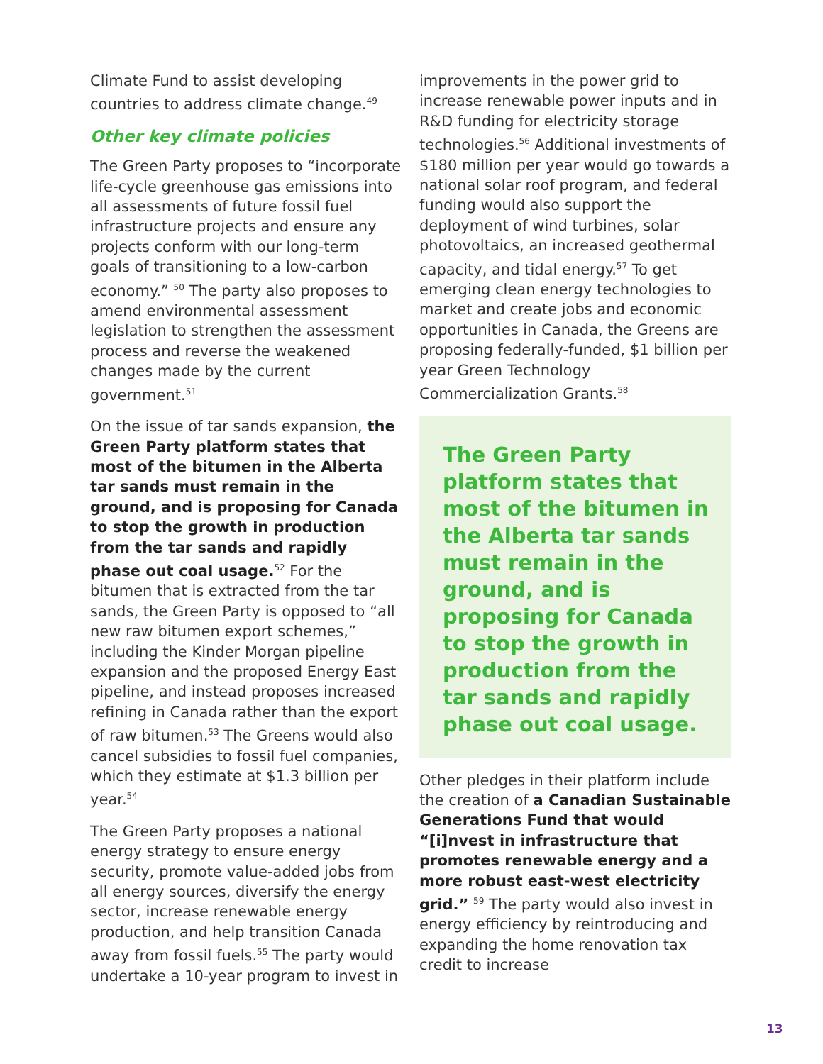Climate Fund to assist developing countries to address climate change.<sup>49</sup>
Other key climate policies
The Green Party proposes to “incorporate life-cycle greenhouse gas emissions into all assessments of future fossil fuel infrastructure projects and ensure any projects conform with our long-term goals of transitioning to a low-carbon economy.” <sup>50</sup> The party also proposes to amend environmental assessment legislation to strengthen the assessment process and reverse the weakened changes made by the current government.<sup>51</sup>
On the issue of tar sands expansion, the Green Party platform states that most of the bitumen in the Alberta tar sands must remain in the ground, and is proposing for Canada to stop the growth in production from the tar sands and rapidly phase out coal usage.<sup>52</sup> For the bitumen that is extracted from the tar sands, the Green Party is opposed to “all new raw bitumen export schemes,” including the Kinder Morgan pipeline expansion and the proposed Energy East pipeline, and instead proposes increased refining in Canada rather than the export of raw bitumen.<sup>53</sup> The Greens would also cancel subsidies to fossil fuel companies, which they estimate at $1.3 billion per year.<sup>54</sup>
The Green Party proposes a national energy strategy to ensure energy security, promote value-added jobs from all energy sources, diversify the energy sector, increase renewable energy production, and help transition Canada away from fossil fuels.<sup>55</sup> The party would undertake a 10-year program to invest in
improvements in the power grid to increase renewable power inputs and in R&D funding for electricity storage technologies.<sup>56</sup> Additional investments of $180 million per year would go towards a national solar roof program, and federal funding would also support the deployment of wind turbines, solar photovoltaics, an increased geothermal capacity, and tidal energy.<sup>57</sup> To get emerging clean energy technologies to market and create jobs and economic opportunities in Canada, the Greens are proposing federally-funded, $1 billion per year Green Technology Commercialization Grants.<sup>58</sup>
The Green Party platform states that most of the bitumen in the Alberta tar sands must remain in the ground, and is proposing for Canada to stop the growth in production from the tar sands and rapidly phase out coal usage.
Other pledges in their platform include the creation of a Canadian Sustainable Generations Fund that would “[i]nvest in infrastructure that promotes renewable energy and a more robust east-west electricity grid.” <sup>59</sup> The party would also invest in energy efficiency by reintroducing and expanding the home renovation tax credit to increase
13